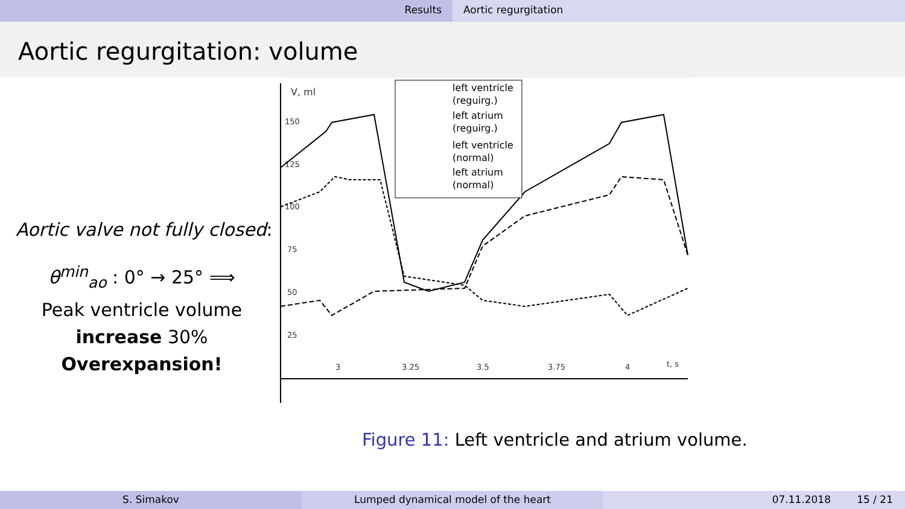Results Aortic regurgitation
Aortic regurgitation: volume
Aortic valve not fully closed:
θ<sup>min</sup><sub>ao</sub> : 0° → 25° ⟹
Peak ventricle volume
increase 30%
Overexpansion!
V, ml
150
125
100
75
50
25
3
3.25
3.5
3.75
4
t, s
left ventricle
(reguirg.)
left atrium
(reguirg.)
left ventricle
(normal)
left atrium
(normal)
Figure 11: Left ventricle and atrium volume.
S. Simakov Lumped dynamical model of the heart 07.11.2018 15 / 21